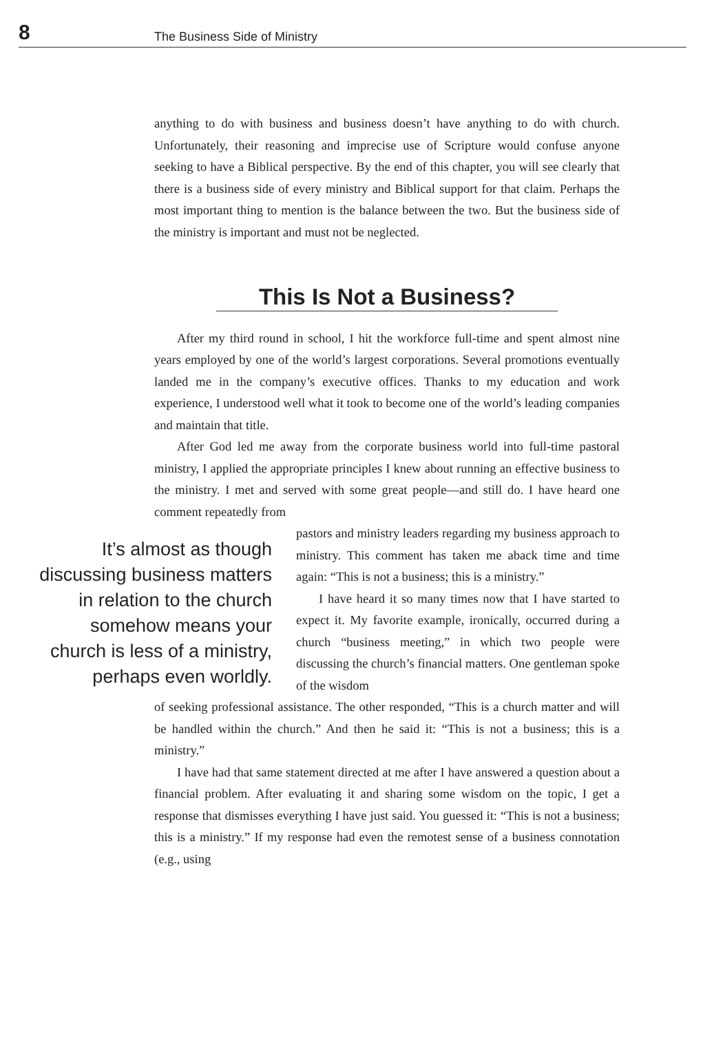8
The Business Side of Ministry
anything to do with business and business doesn’t have anything to do with church. Unfortunately, their reasoning and imprecise use of Scripture would confuse anyone seeking to have a Biblical perspective. By the end of this chapter, you will see clearly that there is a business side of every ministry and Biblical support for that claim. Perhaps the most important thing to mention is the balance between the two. But the business side of the ministry is important and must not be neglected.
This Is Not a Business?
After my third round in school, I hit the workforce full-time and spent almost nine years employed by one of the world’s largest corporations. Several promotions eventually landed me in the company’s executive offices. Thanks to my education and work experience, I understood well what it took to become one of the world’s leading companies and maintain that title.
After God led me away from the corporate business world into full-time pastoral ministry, I applied the appropriate principles I knew about running an effective business to the ministry. I met and served with some great people—and still do. I have heard one comment repeatedly from
It’s almost as though discussing business matters in relation to the church somehow means your church is less of a ministry, perhaps even worldly.
pastors and ministry leaders regarding my business approach to ministry. This comment has taken me aback time and time again: “This is not a business; this is a ministry.”
I have heard it so many times now that I have started to expect it. My favorite example, ironically, occurred during a church “business meeting,” in which two people were discussing the church’s financial matters. One gentleman spoke of the wisdom
of seeking professional assistance. The other responded, “This is a church matter and will be handled within the church.” And then he said it: “This is not a business; this is a ministry.”
I have had that same statement directed at me after I have answered a question about a financial problem. After evaluating it and sharing some wisdom on the topic, I get a response that dismisses everything I have just said. You guessed it: “This is not a business; this is a ministry.” If my response had even the remotest sense of a business connotation (e.g., using